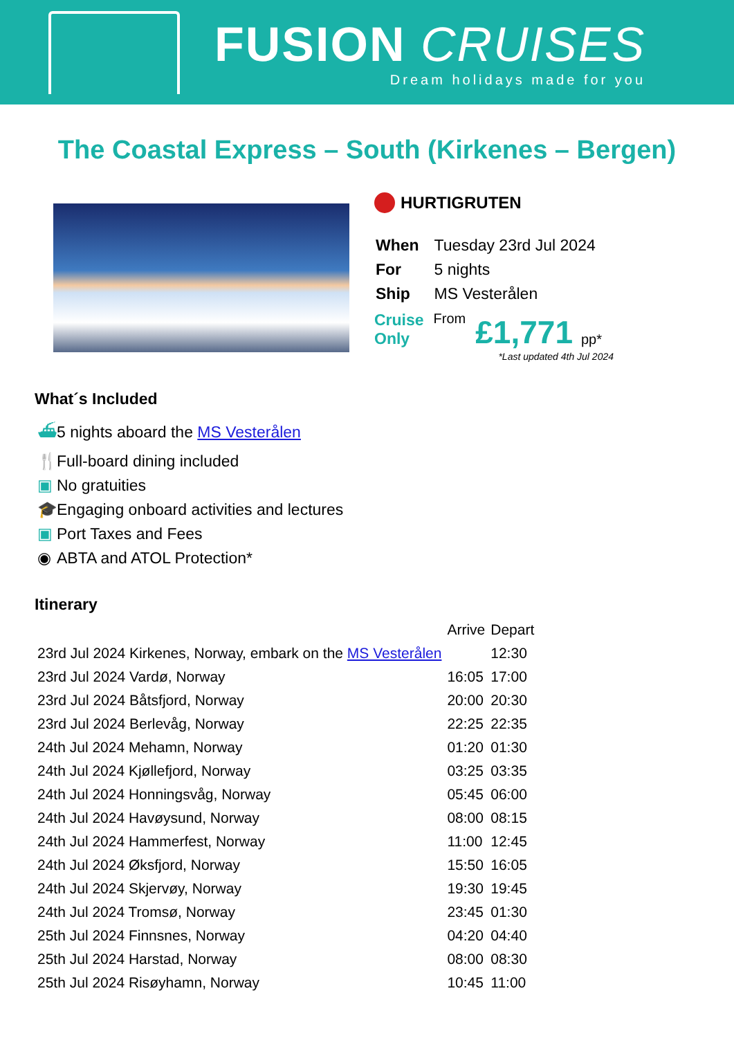FUSION CRUISES
Dream holidays made for you
The Coastal Express – South (Kirkenes – Bergen)
HURTIGRUTEN
| When | Tuesday 23rd Jul 2024 |
| For | 5 nights |
| Ship | MS Vesterålen |
Cruise
Only
From
£1,771
pp*
*Last updated 4th Jul 2024
What´s Included
⛴ 5 nights aboard the MS Vesterålen
🍴 Full-board dining included
▣ No gratuities
🎓 Engaging onboard activities and lectures
▣ Port Taxes and Fees
◉ ABTA and ATOL Protection*
Itinerary
| | Arrive | Depart |
| --- | --- | --- |
| 23rd Jul 2024 Kirkenes, Norway, embark on the MS Vesterålen | | 12:30 |
| 23rd Jul 2024 Vardø, Norway | 16:05 | 17:00 |
| 23rd Jul 2024 Båtsfjord, Norway | 20:00 | 20:30 |
| 23rd Jul 2024 Berlevåg, Norway | 22:25 | 22:35 |
| 24th Jul 2024 Mehamn, Norway | 01:20 | 01:30 |
| 24th Jul 2024 Kjøllefjord, Norway | 03:25 | 03:35 |
| 24th Jul 2024 Honningsvåg, Norway | 05:45 | 06:00 |
| 24th Jul 2024 Havøysund, Norway | 08:00 | 08:15 |
| 24th Jul 2024 Hammerfest, Norway | 11:00 | 12:45 |
| 24th Jul 2024 Øksfjord, Norway | 15:50 | 16:05 |
| 24th Jul 2024 Skjervøy, Norway | 19:30 | 19:45 |
| 24th Jul 2024 Tromsø, Norway | 23:45 | 01:30 |
| 25th Jul 2024 Finnsnes, Norway | 04:20 | 04:40 |
| 25th Jul 2024 Harstad, Norway | 08:00 | 08:30 |
| 25th Jul 2024 Risøyhamn, Norway | 10:45 | 11:00 |